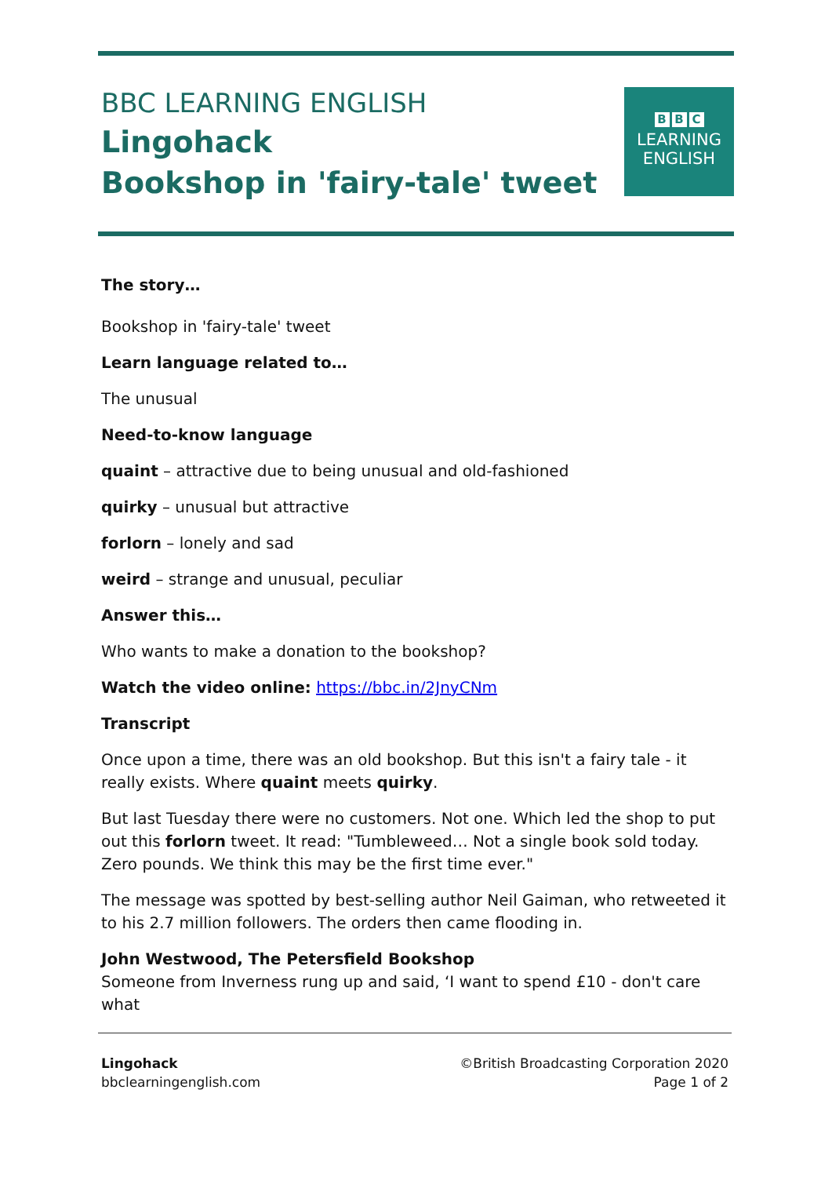BBC LEARNING ENGLISH
Lingohack
Bookshop in 'fairy-tale' tweet
B B C
LEARNING
ENGLISH
The story…
Bookshop in 'fairy-tale' tweet
Learn language related to…
The unusual
Need-to-know language
quaint – attractive due to being unusual and old-fashioned
quirky – unusual but attractive
forlorn – lonely and sad
weird – strange and unusual, peculiar
Answer this…
Who wants to make a donation to the bookshop?
Watch the video online: https://bbc.in/2JnyCNm
Transcript
Once upon a time, there was an old bookshop. But this isn't a fairy tale - it really exists. Where quaint meets quirky.
But last Tuesday there were no customers. Not one. Which led the shop to put out this forlorn tweet. It read: "Tumbleweed… Not a single book sold today. Zero pounds. We think this may be the first time ever."
The message was spotted by best-selling author Neil Gaiman, who retweeted it to his 2.7 million followers. The orders then came flooding in.
John Westwood, The Petersfield Bookshop
Someone from Inverness rung up and said, ‘I want to spend £10 - don't care what
Lingohack
bbclearningenglish.com
©British Broadcasting Corporation 2020
Page 1 of 2